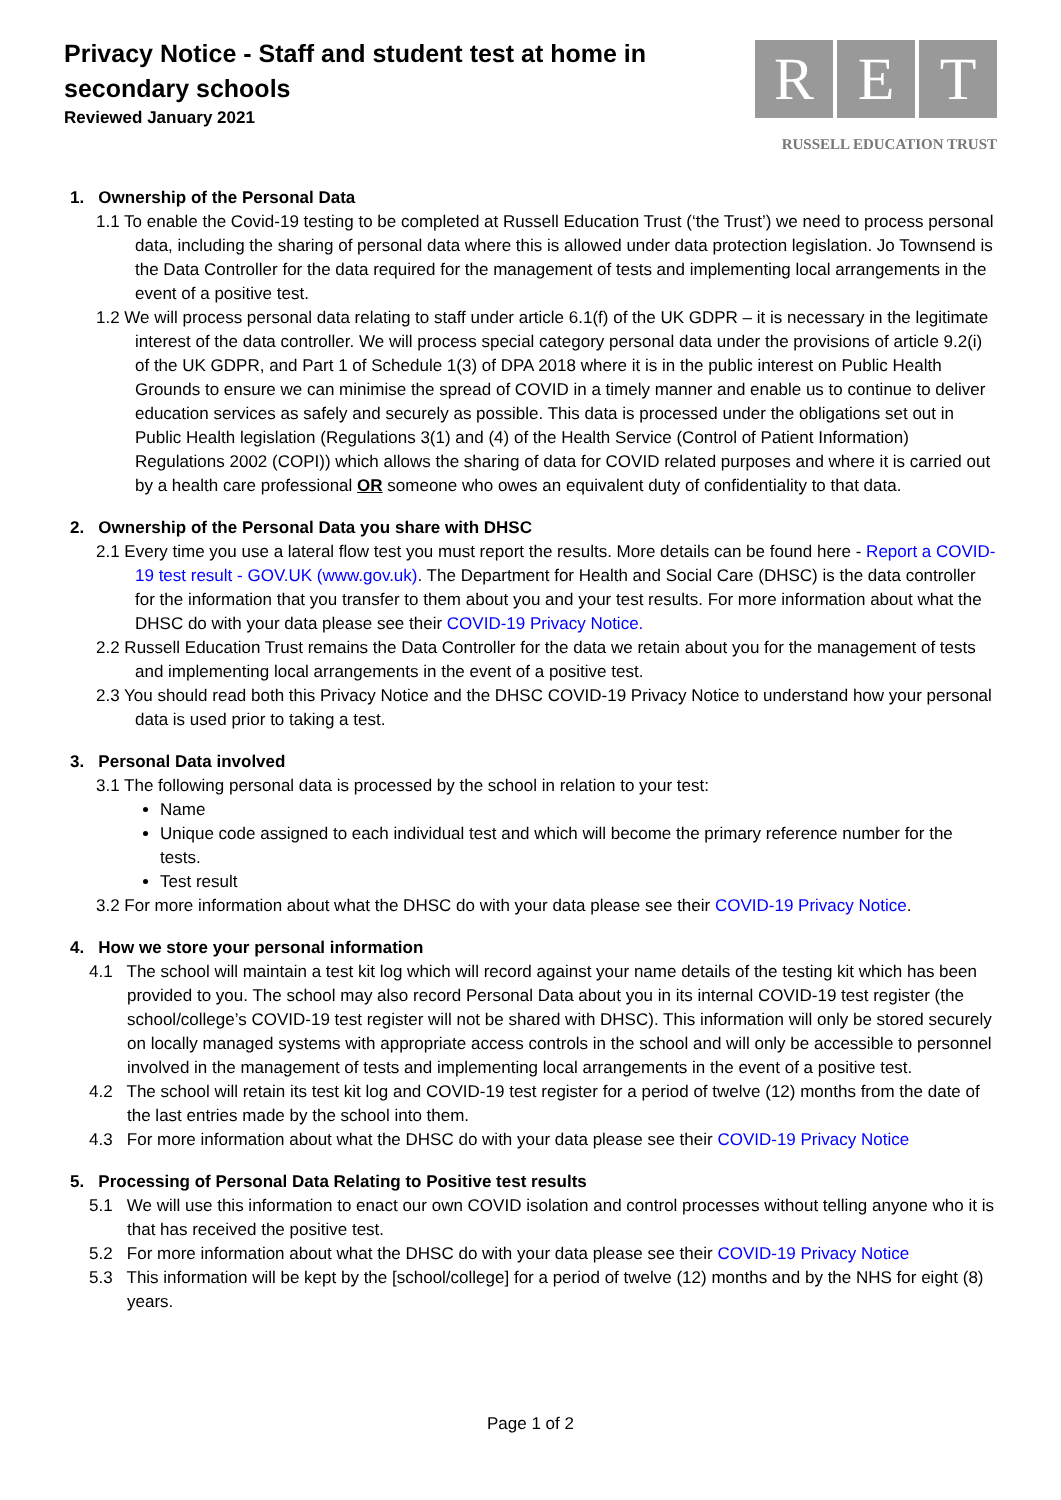Privacy Notice - Staff and student test at home in
secondary schools
Reviewed January 2021
R E T
RUSSELL EDUCATION TRUST
1. Ownership of the Personal Data
1.1 To enable the Covid-19 testing to be completed at Russell Education Trust (‘the Trust’) we need to process personal data, including the sharing of personal data where this is allowed under data protection legislation. Jo Townsend is the Data Controller for the data required for the management of tests and implementing local arrangements in the event of a positive test.
1.2 We will process personal data relating to staff under article 6.1(f) of the UK GDPR – it is necessary in the legitimate interest of the data controller. We will process special category personal data under the provisions of article 9.2(i) of the UK GDPR, and Part 1 of Schedule 1(3) of DPA 2018 where it is in the public interest on Public Health Grounds to ensure we can minimise the spread of COVID in a timely manner and enable us to continue to deliver education services as safely and securely as possible. This data is processed under the obligations set out in Public Health legislation (Regulations 3(1) and (4) of the Health Service (Control of Patient Information) Regulations 2002 (COPI)) which allows the sharing of data for COVID related purposes and where it is carried out by a health care professional OR someone who owes an equivalent duty of confidentiality to that data.
2. Ownership of the Personal Data you share with DHSC
2.1 Every time you use a lateral flow test you must report the results. More details can be found here - Report a COVID-19 test result - GOV.UK (www.gov.uk). The Department for Health and Social Care (DHSC) is the data controller for the information that you transfer to them about you and your test results. For more information about what the DHSC do with your data please see their COVID-19 Privacy Notice.
2.2 Russell Education Trust remains the Data Controller for the data we retain about you for the management of tests and implementing local arrangements in the event of a positive test.
2.3 You should read both this Privacy Notice and the DHSC COVID-19 Privacy Notice to understand how your personal data is used prior to taking a test.
3. Personal Data involved
3.1 The following personal data is processed by the school in relation to your test:
Name
Unique code assigned to each individual test and which will become the primary reference number for the tests.
Test result
3.2 For more information about what the DHSC do with your data please see their COVID-19 Privacy Notice.
4. How we store your personal information
4.1 The school will maintain a test kit log which will record against your name details of the testing kit which has been provided to you. The school may also record Personal Data about you in its internal COVID-19 test register (the school/college’s COVID-19 test register will not be shared with DHSC). This information will only be stored securely on locally managed systems with appropriate access controls in the school and will only be accessible to personnel involved in the management of tests and implementing local arrangements in the event of a positive test.
4.2 The school will retain its test kit log and COVID-19 test register for a period of twelve (12) months from the date of the last entries made by the school into them.
4.3 For more information about what the DHSC do with your data please see their COVID-19 Privacy Notice
5. Processing of Personal Data Relating to Positive test results
5.1 We will use this information to enact our own COVID isolation and control processes without telling anyone who it is that has received the positive test.
5.2 For more information about what the DHSC do with your data please see their COVID-19 Privacy Notice
5.3 This information will be kept by the [school/college] for a period of twelve (12) months and by the NHS for eight (8) years.
Page 1 of 2